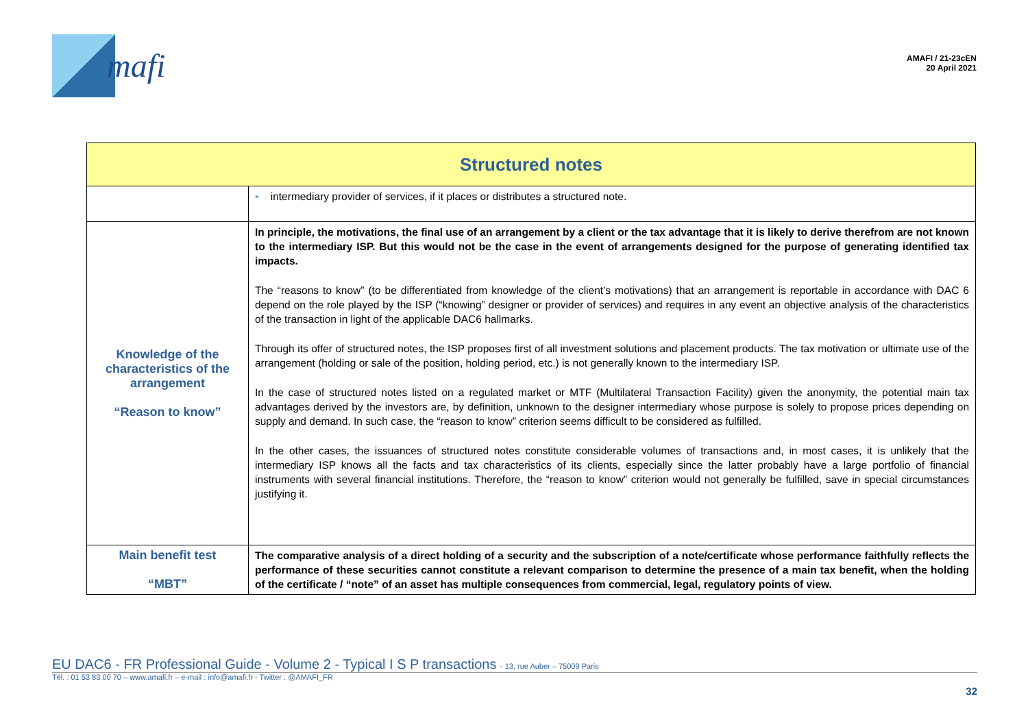mafi
AMAFI / 21-23cEN
20 April 2021
| Structured notes | |
| --- | --- |
| | ▪ intermediary provider of services, if it places or distributes a structured note. |
| Knowledge of the characteristics of the arrangement “Reason to know” | In principle, the motivations, the final use of an arrangement by a client or the tax advantage that it is likely to derive therefrom are not known to the intermediary ISP. But this would not be the case in the event of arrangements designed for the purpose of generating identified tax impacts. The “reasons to know” (to be differentiated from knowledge of the client’s motivations) that an arrangement is reportable in accordance with DAC 6 depend on the role played by the ISP (“knowing” designer or provider of services) and requires in any event an objective analysis of the characteristics of the transaction in light of the applicable DAC6 hallmarks. Through its offer of structured notes, the ISP proposes first of all investment solutions and placement products. The tax motivation or ultimate use of the arrangement (holding or sale of the position, holding period, etc.) is not generally known to the intermediary ISP. In the case of structured notes listed on a regulated market or MTF (Multilateral Transaction Facility) given the anonymity, the potential main tax advantages derived by the investors are, by definition, unknown to the designer intermediary whose purpose is solely to propose prices depending on supply and demand. In such case, the “reason to know” criterion seems difficult to be considered as fulfilled. In the other cases, the issuances of structured notes constitute considerable volumes of transactions and, in most cases, it is unlikely that the intermediary ISP knows all the facts and tax characteristics of its clients, especially since the latter probably have a large portfolio of financial instruments with several financial institutions. Therefore, the “reason to know” criterion would not generally be fulfilled, save in special circumstances justifying it. |
| Main benefit test “MBT” | The comparative analysis of a direct holding of a security and the subscription of a note/certificate whose performance faithfully reflects the performance of these securities cannot constitute a relevant comparison to determine the presence of a main tax benefit, when the holding of the certificate / “note” of an asset has multiple consequences from commercial, legal, regulatory points of view. |
EU DAC6 - FR Professional Guide - Volume 2 - Typical I S P transactions - 13, rue Auber – 75009 Paris
Tél. : 01 53 83 00 70 – www.amafi.fr – e-mail : info@amafi.fr - Twitter : @AMAFI_FR
32